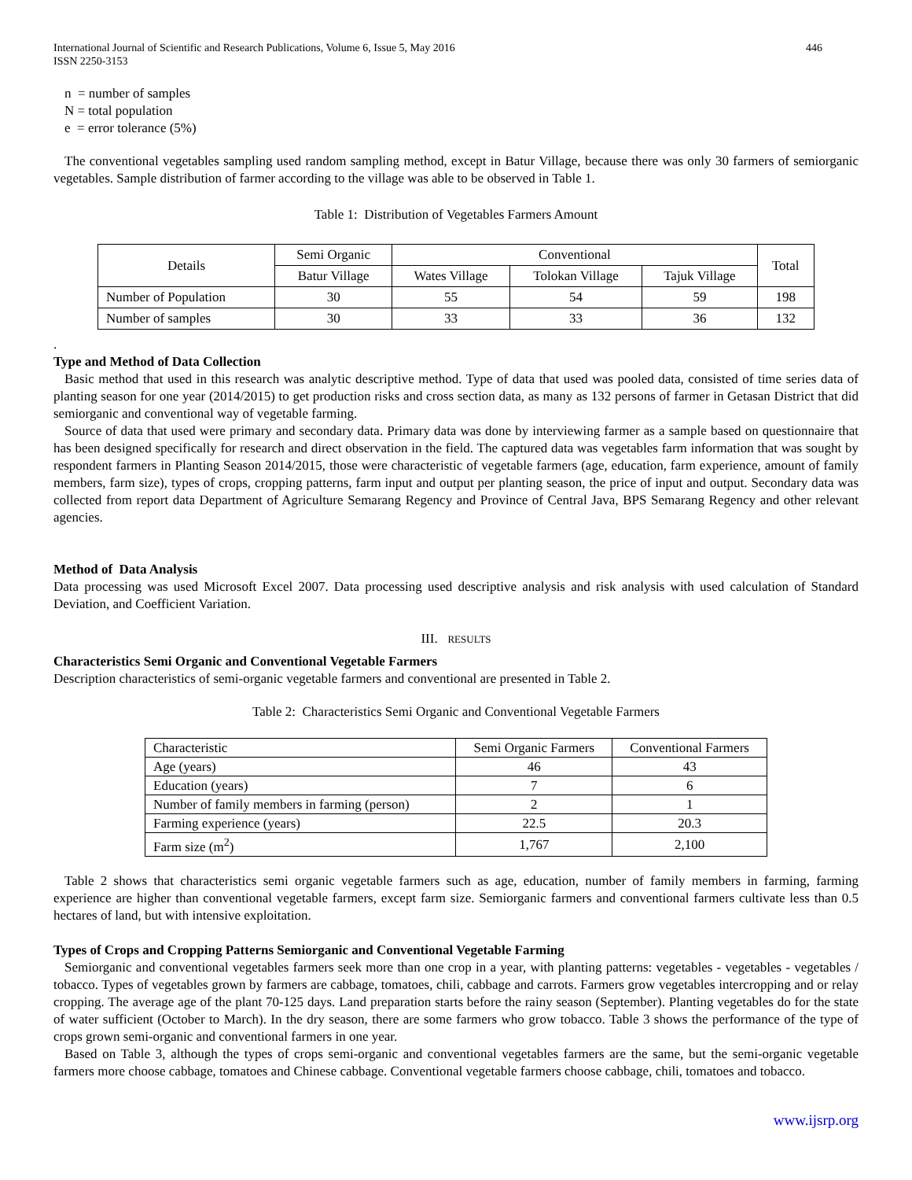International Journal of Scientific and Research Publications, Volume 6, Issue 5, May 2016
ISSN 2250-3153 446
n = number of samples
N = total population
e = error tolerance (5%)
The conventional vegetables sampling used random sampling method, except in Batur Village, because there was only 30 farmers of semiorganic vegetables. Sample distribution of farmer according to the village was able to be observed in Table 1.
Table 1: Distribution of Vegetables Farmers Amount
| Details | Semi Organic | Conventional | | | Total |
| | Batur Village | Wates Village | Tolokan Village | Tajuk Village | |
| Number of Population | 30 | 55 | 54 | 59 | 198 |
| Number of samples | 30 | 33 | 33 | 36 | 132 |
.
Type and Method of Data Collection
Basic method that used in this research was analytic descriptive method. Type of data that used was pooled data, consisted of time series data of planting season for one year (2014/2015) to get production risks and cross section data, as many as 132 persons of farmer in Getasan District that did semiorganic and conventional way of vegetable farming.
Source of data that used were primary and secondary data. Primary data was done by interviewing farmer as a sample based on questionnaire that has been designed specifically for research and direct observation in the field. The captured data was vegetables farm information that was sought by respondent farmers in Planting Season 2014/2015, those were characteristic of vegetable farmers (age, education, farm experience, amount of family members, farm size), types of crops, cropping patterns, farm input and output per planting season, the price of input and output. Secondary data was collected from report data Department of Agriculture Semarang Regency and Province of Central Java, BPS Semarang Regency and other relevant agencies.
Method of Data Analysis
Data processing was used Microsoft Excel 2007. Data processing used descriptive analysis and risk analysis with used calculation of Standard Deviation, and Coefficient Variation.
III. RESULTS
Characteristics Semi Organic and Conventional Vegetable Farmers
Description characteristics of semi-organic vegetable farmers and conventional are presented in Table 2.
Table 2: Characteristics Semi Organic and Conventional Vegetable Farmers
| Characteristic | Semi Organic Farmers | Conventional Farmers |
| Age (years) | 46 | 43 |
| Education (years) | 7 | 6 |
| Number of family members in farming (person) | 2 | 1 |
| Farming experience (years) | 22.5 | 20.3 |
| Farm size (m<sup>2</sup>) | 1,767 | 2,100 |
Table 2 shows that characteristics semi organic vegetable farmers such as age, education, number of family members in farming, farming experience are higher than conventional vegetable farmers, except farm size. Semiorganic farmers and conventional farmers cultivate less than 0.5 hectares of land, but with intensive exploitation.
Types of Crops and Cropping Patterns Semiorganic and Conventional Vegetable Farming
Semiorganic and conventional vegetables farmers seek more than one crop in a year, with planting patterns: vegetables - vegetables - vegetables / tobacco. Types of vegetables grown by farmers are cabbage, tomatoes, chili, cabbage and carrots. Farmers grow vegetables intercropping and or relay cropping. The average age of the plant 70-125 days. Land preparation starts before the rainy season (September). Planting vegetables do for the state of water sufficient (October to March). In the dry season, there are some farmers who grow tobacco. Table 3 shows the performance of the type of crops grown semi-organic and conventional farmers in one year.
Based on Table 3, although the types of crops semi-organic and conventional vegetables farmers are the same, but the semi-organic vegetable farmers more choose cabbage, tomatoes and Chinese cabbage. Conventional vegetable farmers choose cabbage, chili, tomatoes and tobacco.
www.ijsrp.org